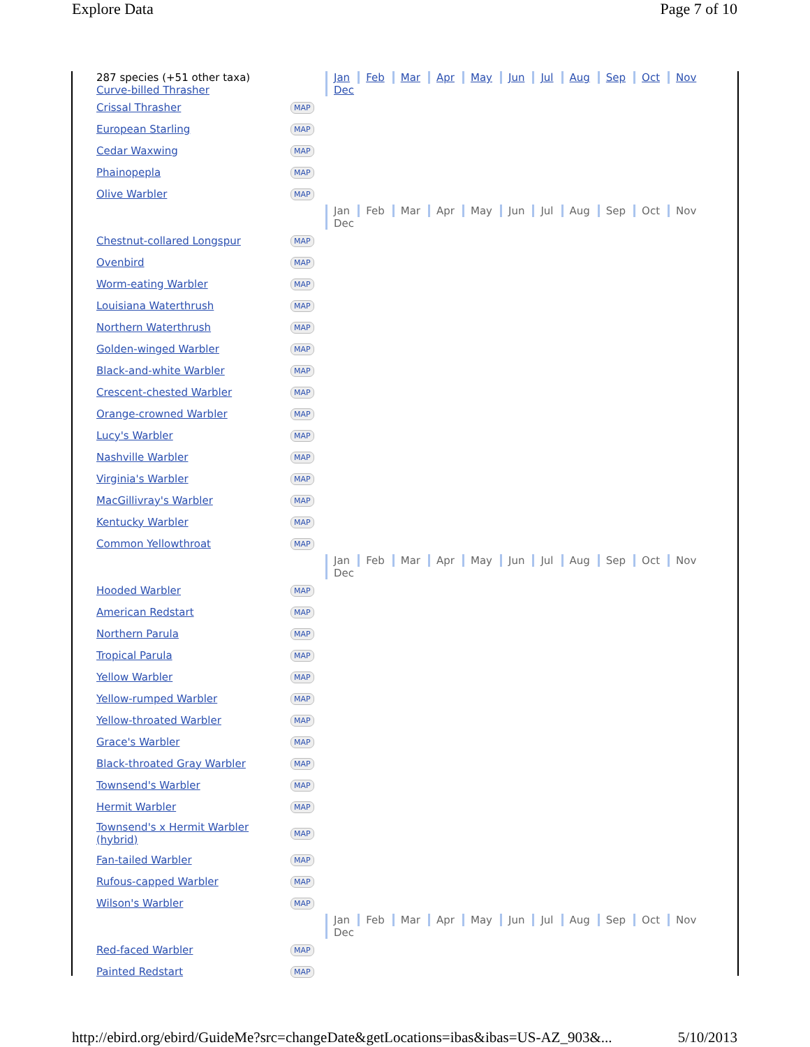Explore Data Page 7 of 10
| 287 species (+51 other taxa) Curve-billed Thrasher | | Jan Feb Mar Apr May Jun Jul Aug Sep Oct Nov Dec |
| Crissal Thrasher | MAP | |
| European Starling | MAP | |
| Cedar Waxwing | MAP | |
| Phainopepla | MAP | |
| Olive Warbler | MAP | |
| | | Jan Feb Mar Apr May Jun Jul Aug Sep Oct Nov Dec |
| Chestnut-collared Longspur | MAP | |
| Ovenbird | MAP | |
| Worm-eating Warbler | MAP | |
| Louisiana Waterthrush | MAP | |
| Northern Waterthrush | MAP | |
| Golden-winged Warbler | MAP | |
| Black-and-white Warbler | MAP | |
| Crescent-chested Warbler | MAP | |
| Orange-crowned Warbler | MAP | |
| Lucy's Warbler | MAP | |
| Nashville Warbler | MAP | |
| Virginia's Warbler | MAP | |
| MacGillivray's Warbler | MAP | |
| Kentucky Warbler | MAP | |
| Common Yellowthroat | MAP | |
| | | Jan Feb Mar Apr May Jun Jul Aug Sep Oct Nov Dec |
| Hooded Warbler | MAP | |
| American Redstart | MAP | |
| Northern Parula | MAP | |
| Tropical Parula | MAP | |
| Yellow Warbler | MAP | |
| Yellow-rumped Warbler | MAP | |
| Yellow-throated Warbler | MAP | |
| Grace's Warbler | MAP | |
| Black-throated Gray Warbler | MAP | |
| Townsend's Warbler | MAP | |
| Hermit Warbler | MAP | |
| Townsend's x Hermit Warbler (hybrid) | MAP | |
| Fan-tailed Warbler | MAP | |
| Rufous-capped Warbler | MAP | |
| Wilson's Warbler | MAP | |
| | | Jan Feb Mar Apr May Jun Jul Aug Sep Oct Nov Dec |
| Red-faced Warbler | MAP | |
| Painted Redstart | MAP | |
http://ebird.org/ebird/GuideMe?src=changeDate&getLocations=ibas&ibas=US-AZ_903&... 5/10/2013